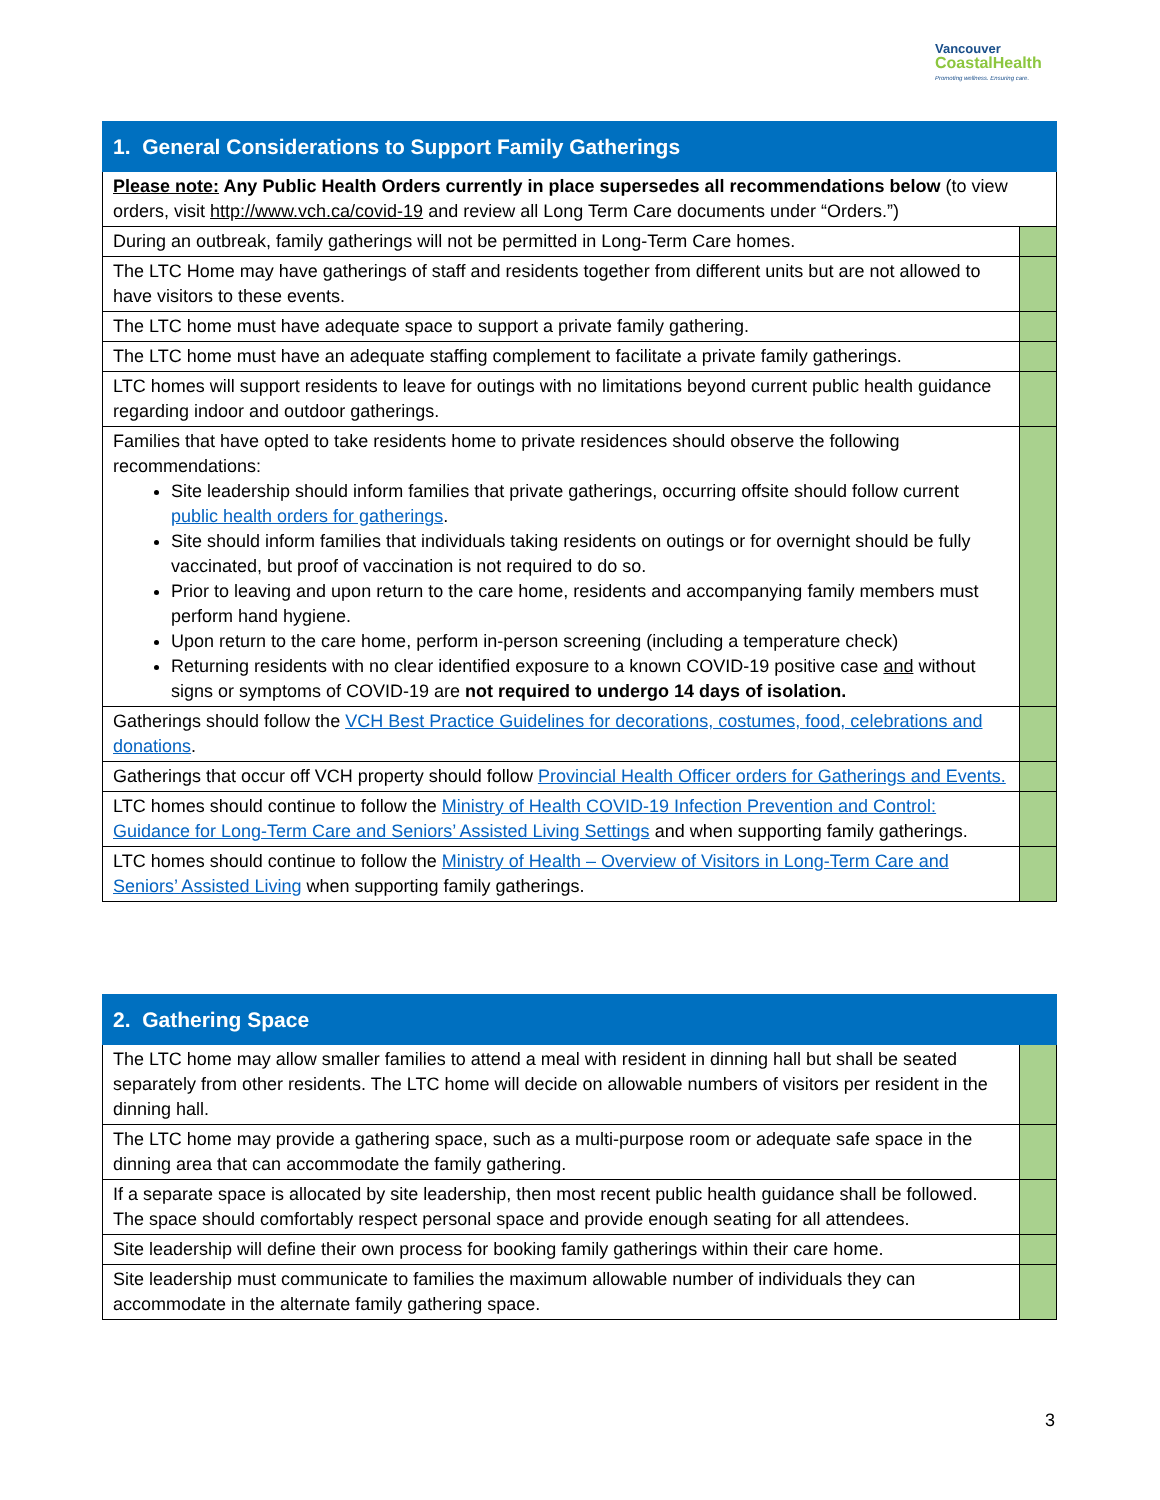Vancouver
CoastalHealth
Promoting wellness. Ensuring care.
| 1. General Considerations to Support Family Gatherings | |
| --- | --- |
| Please note: Any Public Health Orders currently in place supersedes all recommendations below (to view orders, visit http://www.vch.ca/covid-19 and review all Long Term Care documents under “Orders.”) | |
| During an outbreak, family gatherings will not be permitted in Long-Term Care homes. | |
| The LTC Home may have gatherings of staff and residents together from different units but are not allowed to have visitors to these events. | |
| The LTC home must have adequate space to support a private family gathering. | |
| The LTC home must have an adequate staffing complement to facilitate a private family gatherings. | |
| LTC homes will support residents to leave for outings with no limitations beyond current public health guidance regarding indoor and outdoor gatherings. | |
| Families that have opted to take residents home to private residences should observe the following recommendations: Site leadership should inform families that private gatherings, occurring offsite should follow current public health orders for gatherings . Site should inform families that individuals taking residents on outings or for overnight should be fully vaccinated, but proof of vaccination is not required to do so. Prior to leaving and upon return to the care home, residents and accompanying family members must perform hand hygiene. Upon return to the care home, perform in-person screening (including a temperature check) Returning residents with no clear identified exposure to a known COVID-19 positive case and without signs or symptoms of COVID-19 are not required to undergo 14 days of isolation. | |
| Gatherings should follow the VCH Best Practice Guidelines for decorations, costumes, food, celebrations and donations . | |
| Gatherings that occur off VCH property should follow Provincial Health Officer orders for Gatherings and Events. | |
| LTC homes should continue to follow the Ministry of Health COVID-19 Infection Prevention and Control: Guidance for Long-Term Care and Seniors’ Assisted Living Settings and when supporting family gatherings. | |
| LTC homes should continue to follow the Ministry of Health – Overview of Visitors in Long-Term Care and Seniors’ Assisted Living when supporting family gatherings. | |
| 2. Gathering Space | |
| --- | --- |
| The LTC home may allow smaller families to attend a meal with resident in dinning hall but shall be seated separately from other residents. The LTC home will decide on allowable numbers of visitors per resident in the dinning hall. | |
| The LTC home may provide a gathering space, such as a multi-purpose room or adequate safe space in the dinning area that can accommodate the family gathering. | |
| If a separate space is allocated by site leadership, then most recent public health guidance shall be followed. The space should comfortably respect personal space and provide enough seating for all attendees. | |
| Site leadership will define their own process for booking family gatherings within their care home. | |
| Site leadership must communicate to families the maximum allowable number of individuals they can accommodate in the alternate family gathering space. | |
3